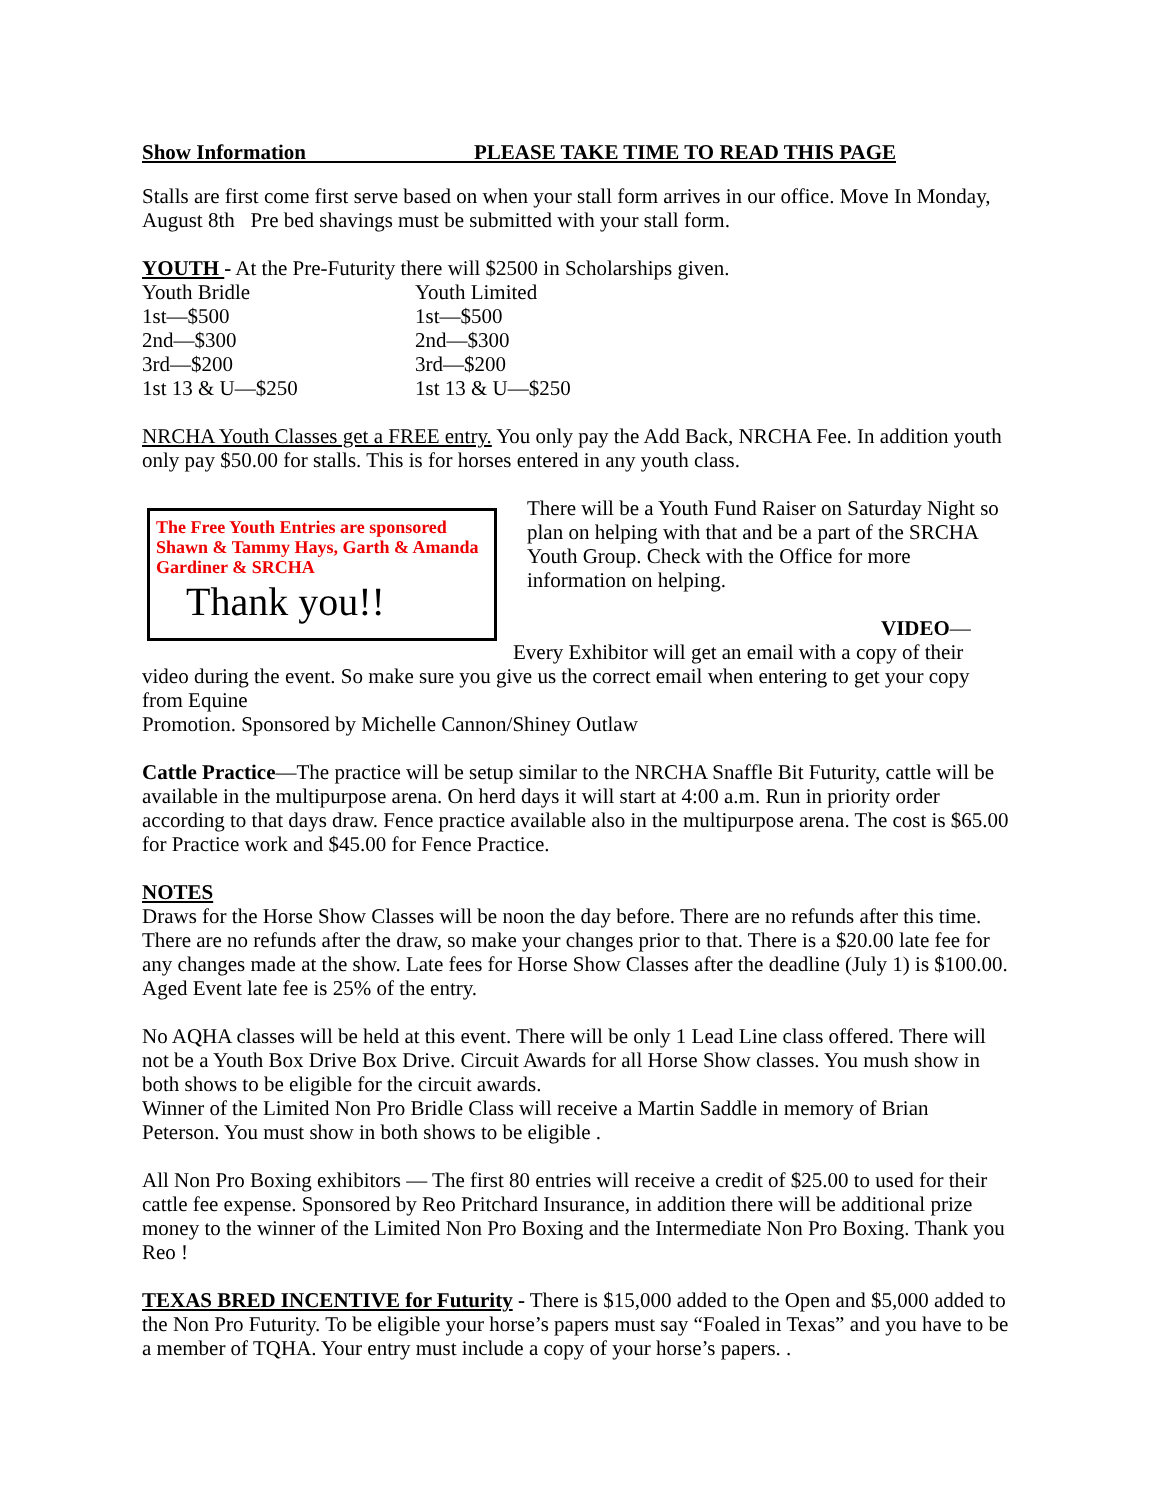Show Information PLEASE TAKE TIME TO READ THIS PAGE
Stalls are first come first serve based on when your stall form arrives in our office. Move In Monday, August 8th Pre bed shavings must be submitted with your stall form.
YOUTH - At the Pre-Futurity there will $2500 in Scholarships given.
| Youth Bridle | Youth Limited |
| 1st—$500 | 1st—$500 |
| 2nd—$300 | 2nd—$300 |
| 3rd—$200 | 3rd—$200 |
| 1st 13 & U—$250 | 1st 13 & U—$250 |
NRCHA Youth Classes get a FREE entry. You only pay the Add Back, NRCHA Fee. In addition youth only pay $50.00 for stalls. This is for horses entered in any youth class.
The Free Youth Entries are sponsored Shawn & Tammy Hays, Garth & Amanda Gardiner & SRCHA
Thank you!!
There will be a Youth Fund Raiser on Saturday Night so plan on helping with that and be a part of the SRCHA Youth Group. Check with the Office for more information on helping.
VIDEO—Every Exhibitor will get an email with a copy of their video during the event. So make sure you give us the correct email when entering to get your copy from Equine
Promotion. Sponsored by Michelle Cannon/Shiney Outlaw
Cattle Practice—The practice will be setup similar to the NRCHA Snaffle Bit Futurity, cattle will be available in the multipurpose arena. On herd days it will start at 4:00 a.m. Run in priority order according to that days draw. Fence practice available also in the multipurpose arena. The cost is $65.00 for Practice work and $45.00 for Fence Practice.
NOTES
Draws for the Horse Show Classes will be noon the day before. There are no refunds after this time. There are no refunds after the draw, so make your changes prior to that. There is a $20.00 late fee for any changes made at the show. Late fees for Horse Show Classes after the deadline (July 1) is $100.00. Aged Event late fee is 25% of the entry.
No AQHA classes will be held at this event. There will be only 1 Lead Line class offered. There will not be a Youth Box Drive Box Drive. Circuit Awards for all Horse Show classes. You mush show in both shows to be eligible for the circuit awards.
Winner of the Limited Non Pro Bridle Class will receive a Martin Saddle in memory of Brian Peterson. You must show in both shows to be eligible .
All Non Pro Boxing exhibitors — The first 80 entries will receive a credit of $25.00 to used for their cattle fee expense. Sponsored by Reo Pritchard Insurance, in addition there will be additional prize money to the winner of the Limited Non Pro Boxing and the Intermediate Non Pro Boxing. Thank you Reo !
TEXAS BRED INCENTIVE for Futurity - There is $15,000 added to the Open and $5,000 added to the Non Pro Futurity. To be eligible your horse’s papers must say “Foaled in Texas” and you have to be a member of TQHA. Your entry must include a copy of your horse’s papers. .